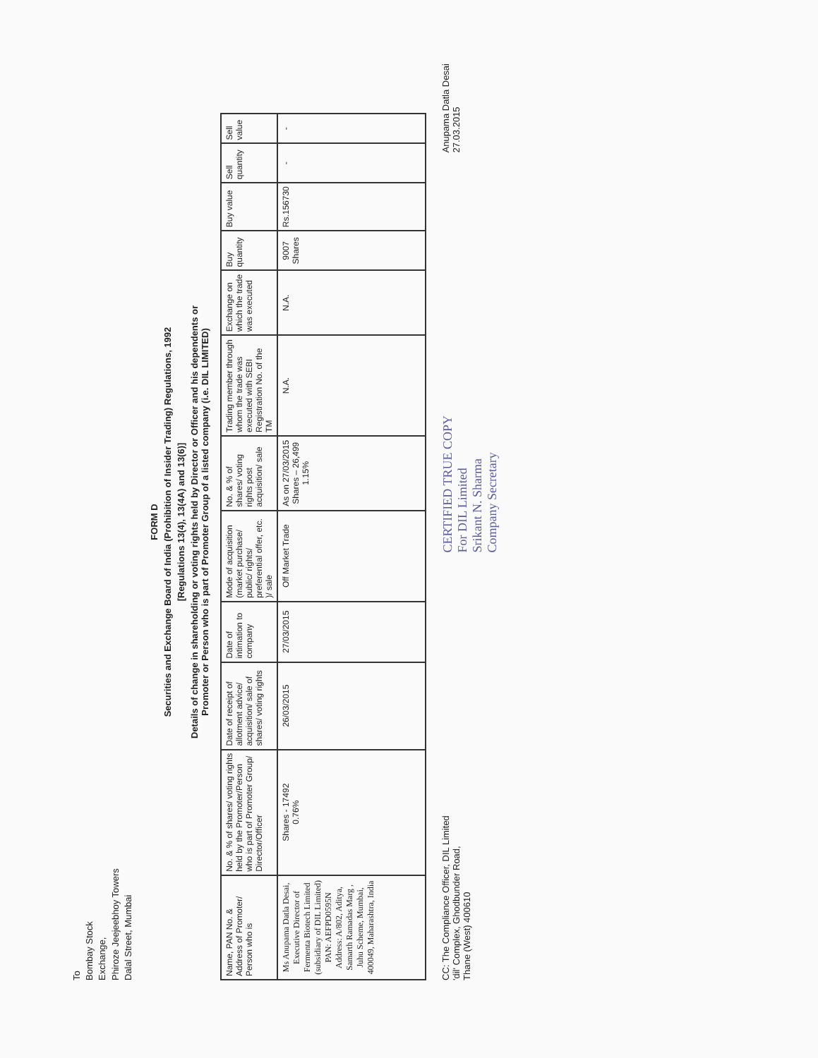To
Bombay Stock
Exchange,
Phiroze Jeejeebhoy Towers
Dalal Street, Mumbai
FORM D
Securities and Exchange Board of India (Prohibition of Insider Trading) Regulations, 1992
[Regulations 13(4), 13(4A) and 13(6)]
Details of change in shareholding or voting rights held by Director or Officer and his dependents or
Promoter or Person who is part of Promoter Group of a listed company (i.e. DIL LIMITED)
| Name, PAN No. & Address of Promoter/ Person who is | No. & % of shares/ voting rights held by the Promoter/Person who is part of Promoter Group/ Director/Officer | Date of receipt of allotment advice/ acquisition/ sale of shares/ voting rights | Date of intimation to company | Mode of acquisition (market purchase/ public/ rights/ preferential offer, etc. )/ sale | No. & % of shares/ voting rights post acquisition/ sale | Trading member through whom the trade was executed with SEBI Registration No. of the TM | Exchange on which the trade was executed | Buy quantity | Buy value | Sell quantity | Sell value |
| --- | --- | --- | --- | --- | --- | --- | --- | --- | --- | --- | --- |
| Ms Anupama Datla Desai, Executive Director of Fermenta Biotech Limited (subsidiary of DIL Limited) PAN: AEFPD0595N Address: A/802, Aditya, Samarth Ramadas Marg , Juhu Scheme, Mumbai, 400049, Maharashtra, India | Shares - 17492 0.76% | 26/03/2015 | 27/03/2015 | Off Market Trade | As on 27/03/2015 Shares – 26,499 1.15% | N.A. | N.A. | 9007 Shares | Rs.156730 | - | - |
CC: The Compliance Officer, DIL Limited
'dil' Complex, Ghodbunder Road,
Thane (West) 400610
CERTIFIED TRUE COPY
For DIL Limited
Srikant N. Sharma
Company Secretary
Anupama Datla Desai
27.03.2015